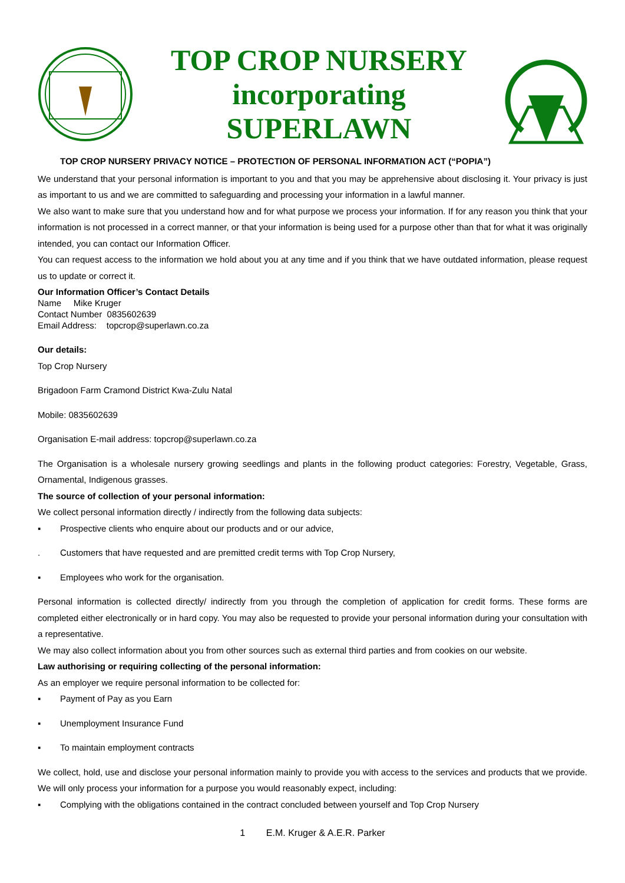TOP CROP NURSERY
incorporating
SUPERLAWN
TOP CROP NURSERY PRIVACY NOTICE – PROTECTION OF PERSONAL INFORMATION ACT (“POPIA”)
We understand that your personal information is important to you and that you may be apprehensive about disclosing it. Your privacy is just as important to us and we are committed to safeguarding and processing your information in a lawful manner.
We also want to make sure that you understand how and for what purpose we process your information. If for any reason you think that your information is not processed in a correct manner, or that your information is being used for a purpose other than that for what it was originally intended, you can contact our Information Officer.
You can request access to the information we hold about you at any time and if you think that we have outdated information, please request us to update or correct it.
Our Information Officer’s Contact Details
Name Mike Kruger
Contact Number 0835602639
Email Address: topcrop@superlawn.co.za
Our details:
Top Crop Nursery
Brigadoon Farm Cramond District Kwa-Zulu Natal
Mobile: 0835602639
Organisation E-mail address: topcrop@superlawn.co.za
The Organisation is a wholesale nursery growing seedlings and plants in the following product categories: Forestry, Vegetable, Grass, Ornamental, Indigenous grasses.
The source of collection of your personal information:
We collect personal information directly / indirectly from the following data subjects:
▪ Prospective clients who enquire about our products and or our advice,
. Customers that have requested and are premitted credit terms with Top Crop Nursery,
▪ Employees who work for the organisation.
Personal information is collected directly/ indirectly from you through the completion of application for credit forms. These forms are completed either electronically or in hard copy. You may also be requested to provide your personal information during your consultation with a representative.
We may also collect information about you from other sources such as external third parties and from cookies on our website.
Law authorising or requiring collecting of the personal information:
As an employer we require personal information to be collected for:
▪ Payment of Pay as you Earn
▪ Unemployment Insurance Fund
▪ To maintain employment contracts
We collect, hold, use and disclose your personal information mainly to provide you with access to the services and products that we provide. We will only process your information for a purpose you would reasonably expect, including:
▪ Complying with the obligations contained in the contract concluded between yourself and Top Crop Nursery
1 E.M. Kruger & A.E.R. Parker